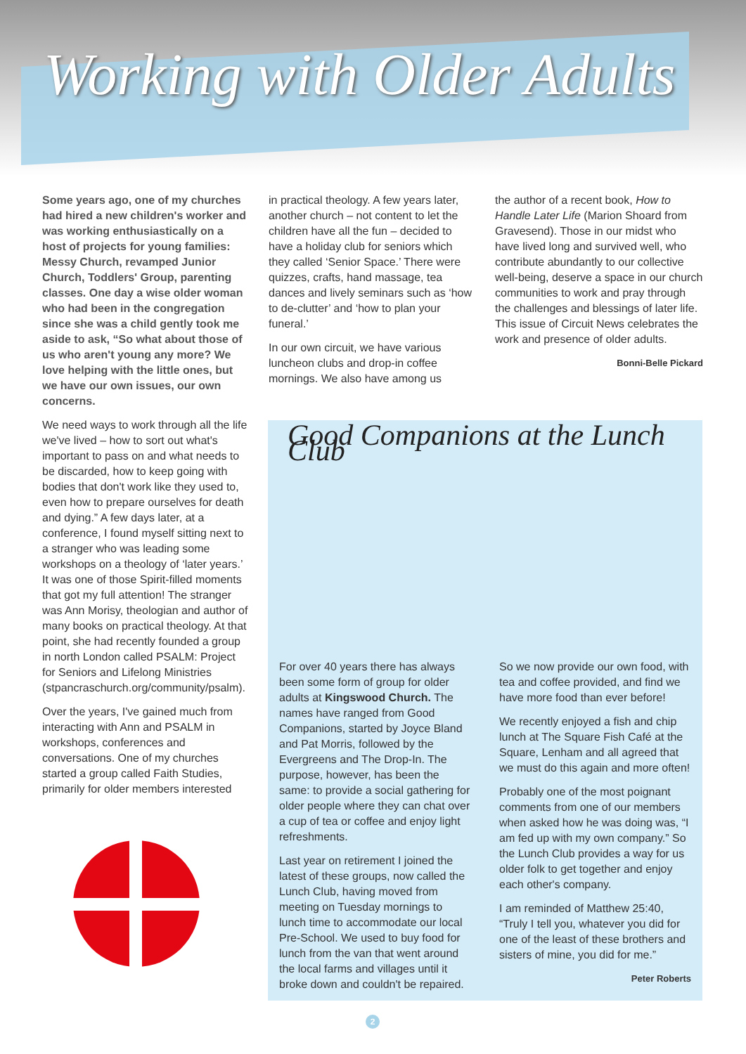Working with Older Adults
Some years ago, one of my churches had hired a new children's worker and was working enthusiastically on a host of projects for young families: Messy Church, revamped Junior Church, Toddlers' Group, parenting classes. One day a wise older woman who had been in the congregation since she was a child gently took me aside to ask, “So what about those of us who aren't young any more? We love helping with the little ones, but we have our own issues, our own concerns.
We need ways to work through all the life we've lived – how to sort out what's important to pass on and what needs to be discarded, how to keep going with bodies that don't work like they used to, even how to prepare ourselves for death and dying.” A few days later, at a conference, I found myself sitting next to a stranger who was leading some workshops on a theology of ‘later years.’ It was one of those Spirit-filled moments that got my full attention! The stranger was Ann Morisy, theologian and author of many books on practical theology. At that point, she had recently founded a group in north London called PSALM: Project for Seniors and Lifelong Ministries (stpancraschurch.org/community/psalm).
Over the years, I've gained much from interacting with Ann and PSALM in workshops, conferences and conversations. One of my churches started a group called Faith Studies, primarily for older members interested
in practical theology. A few years later, another church – not content to let the children have all the fun – decided to have a holiday club for seniors which they called ‘Senior Space.’ There were quizzes, crafts, hand massage, tea dances and lively seminars such as ‘how to de-clutter’ and ‘how to plan your funeral.’
In our own circuit, we have various luncheon clubs and drop-in coffee mornings. We also have among us
the author of a recent book, How to Handle Later Life (Marion Shoard from Gravesend). Those in our midst who have lived long and survived well, who contribute abundantly to our collective well-being, deserve a space in our church communities to work and pray through the challenges and blessings of later life. This issue of Circuit News celebrates the work and presence of older adults.
Bonni-Belle Pickard
Good Companions at the Lunch Club
For over 40 years there has always been some form of group for older adults at Kingswood Church. The names have ranged from Good Companions, started by Joyce Bland and Pat Morris, followed by the Evergreens and The Drop-In. The purpose, however, has been the same: to provide a social gathering for older people where they can chat over a cup of tea or coffee and enjoy light refreshments.
Last year on retirement I joined the latest of these groups, now called the Lunch Club, having moved from meeting on Tuesday mornings to lunch time to accommodate our local Pre-School. We used to buy food for lunch from the van that went around the local farms and villages until it broke down and couldn't be repaired.
So we now provide our own food, with tea and coffee provided, and find we have more food than ever before!
We recently enjoyed a fish and chip lunch at The Square Fish Café at the Square, Lenham and all agreed that we must do this again and more often!
Probably one of the most poignant comments from one of our members when asked how he was doing was, “I am fed up with my own company.” So the Lunch Club provides a way for us older folk to get together and enjoy each other's company.
I am reminded of Matthew 25:40, “Truly I tell you, whatever you did for one of the least of these brothers and sisters of mine, you did for me.”
Peter Roberts
2